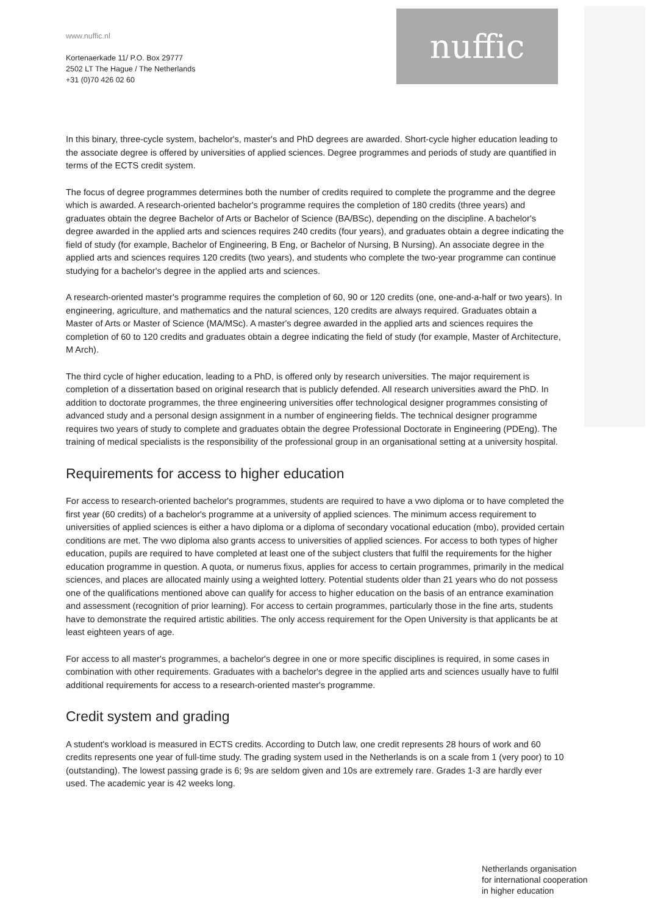www.nuffic.nl
Kortenaerkade 11/ P.O. Box 29777
2502 LT The Hague / The Netherlands
+31 (0)70 426 02 60
nuffic
In this binary, three-cycle system, bachelor's, master's and PhD degrees are awarded. Short-cycle higher education leading to the associate degree is offered by universities of applied sciences. Degree programmes and periods of study are quantified in terms of the ECTS credit system.
The focus of degree programmes determines both the number of credits required to complete the programme and the degree which is awarded. A research-oriented bachelor's programme requires the completion of 180 credits (three years) and graduates obtain the degree Bachelor of Arts or Bachelor of Science (BA/BSc), depending on the discipline. A bachelor's degree awarded in the applied arts and sciences requires 240 credits (four years), and graduates obtain a degree indicating the field of study (for example, Bachelor of Engineering, B Eng, or Bachelor of Nursing, B Nursing). An associate degree in the applied arts and sciences requires 120 credits (two years), and students who complete the two-year programme can continue studying for a bachelor's degree in the applied arts and sciences.
A research-oriented master's programme requires the completion of 60, 90 or 120 credits (one, one-and-a-half or two years). In engineering, agriculture, and mathematics and the natural sciences, 120 credits are always required. Graduates obtain a Master of Arts or Master of Science (MA/MSc). A master's degree awarded in the applied arts and sciences requires the completion of 60 to 120 credits and graduates obtain a degree indicating the field of study (for example, Master of Architecture, M Arch).
The third cycle of higher education, leading to a PhD, is offered only by research universities. The major requirement is completion of a dissertation based on original research that is publicly defended. All research universities award the PhD. In addition to doctorate programmes, the three engineering universities offer technological designer programmes consisting of advanced study and a personal design assignment in a number of engineering fields. The technical designer programme requires two years of study to complete and graduates obtain the degree Professional Doctorate in Engineering (PDEng). The training of medical specialists is the responsibility of the professional group in an organisational setting at a university hospital.
Requirements for access to higher education
For access to research-oriented bachelor's programmes, students are required to have a vwo diploma or to have completed the first year (60 credits) of a bachelor's programme at a university of applied sciences. The minimum access requirement to universities of applied sciences is either a havo diploma or a diploma of secondary vocational education (mbo), provided certain conditions are met. The vwo diploma also grants access to universities of applied sciences. For access to both types of higher education, pupils are required to have completed at least one of the subject clusters that fulfil the requirements for the higher education programme in question. A quota, or numerus fixus, applies for access to certain programmes, primarily in the medical sciences, and places are allocated mainly using a weighted lottery. Potential students older than 21 years who do not possess one of the qualifications mentioned above can qualify for access to higher education on the basis of an entrance examination and assessment (recognition of prior learning). For access to certain programmes, particularly those in the fine arts, students have to demonstrate the required artistic abilities. The only access requirement for the Open University is that applicants be at least eighteen years of age.
For access to all master's programmes, a bachelor's degree in one or more specific disciplines is required, in some cases in combination with other requirements. Graduates with a bachelor's degree in the applied arts and sciences usually have to fulfil additional requirements for access to a research-oriented master's programme.
Credit system and grading
A student's workload is measured in ECTS credits. According to Dutch law, one credit represents 28 hours of work and 60 credits represents one year of full-time study. The grading system used in the Netherlands is on a scale from 1 (very poor) to 10 (outstanding). The lowest passing grade is 6; 9s are seldom given and 10s are extremely rare. Grades 1-3 are hardly ever used. The academic year is 42 weeks long.
Netherlands organisation
for international cooperation
in higher education